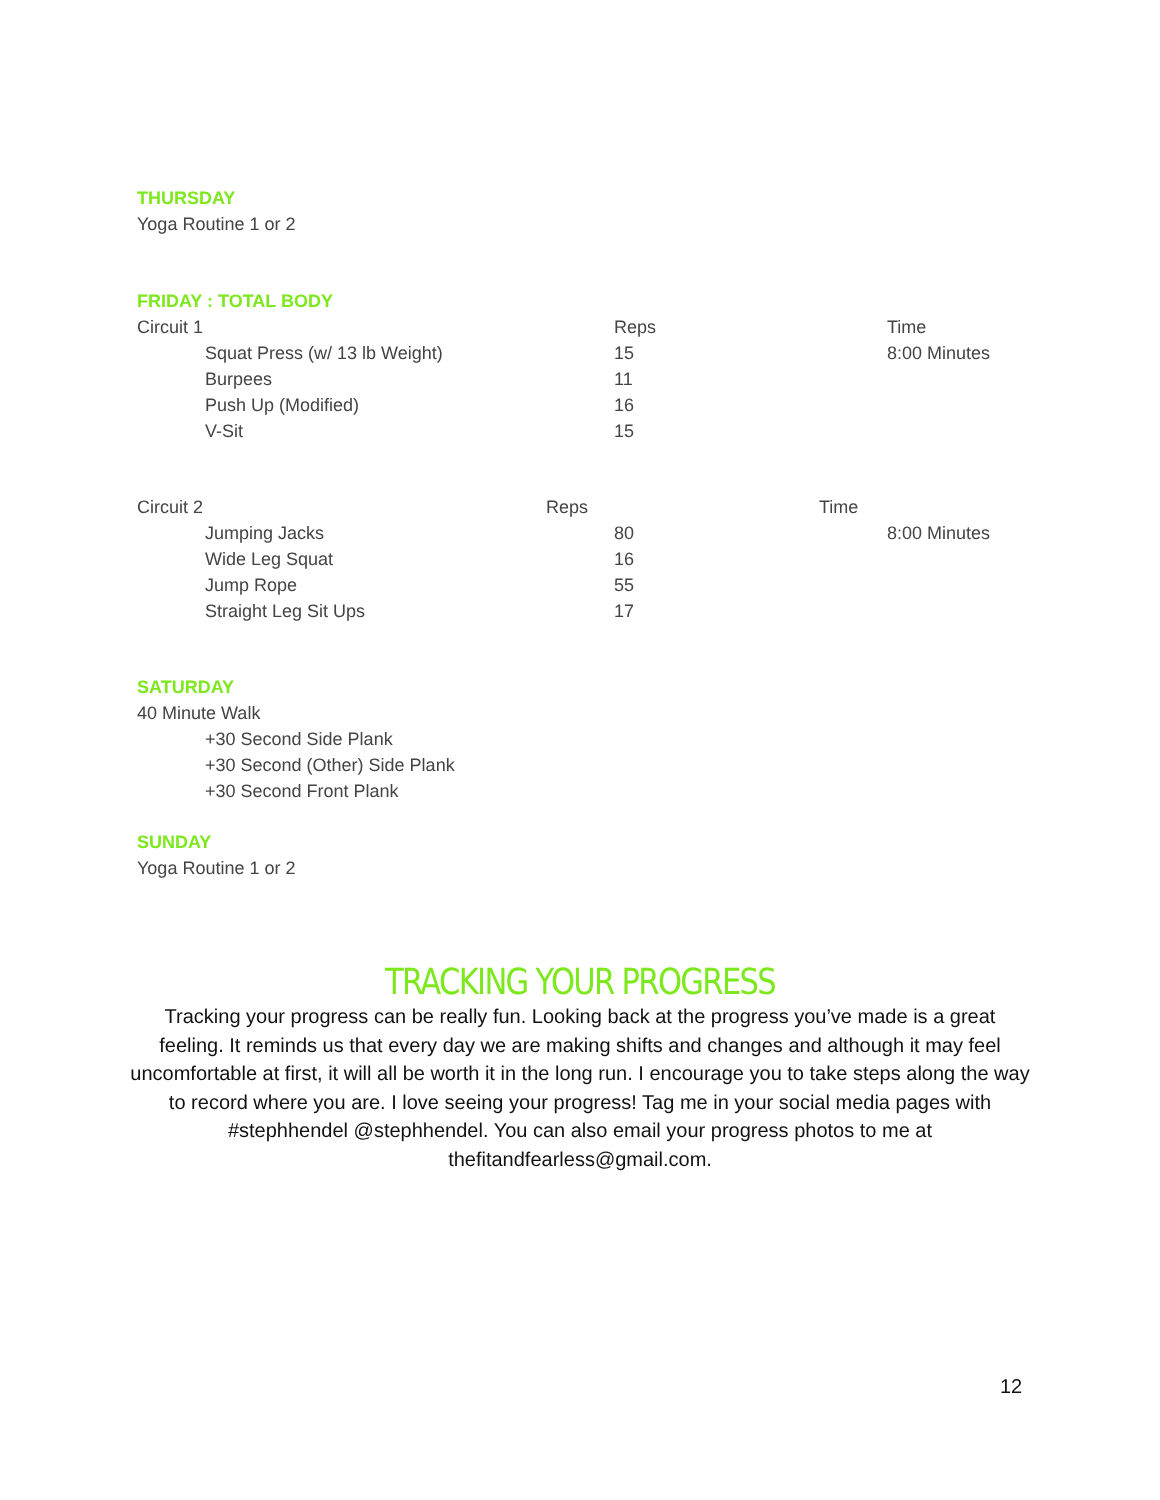THURSDAY
Yoga Routine 1 or 2
FRIDAY : TOTAL BODY
| Circuit 1 | Reps | Time |
| Squat Press (w/ 13 lb Weight) | 15 | 8:00 Minutes |
| Burpees | 11 | |
| Push Up (Modified) | 16 | |
| V-Sit | 15 | |
| Circuit 2 | Reps | | Time | |
| Jumping Jacks | | 80 | | 8:00 Minutes |
| Wide Leg Squat | | 16 | | |
| Jump Rope | | 55 | | |
| Straight Leg Sit Ups | | 17 | | |
SATURDAY
40 Minute Walk
+30 Second Side Plank
+30 Second (Other) Side Plank
+30 Second Front Plank
SUNDAY
Yoga Routine 1 or 2
TRACKING YOUR PROGRESS
Tracking your progress can be really fun. Looking back at the progress you’ve made is a great feeling. It reminds us that every day we are making shifts and changes and although it may feel uncomfortable at first, it will all be worth it in the long run. I encourage you to take steps along the way to record where you are. I love seeing your progress! Tag me in your social media pages with #stephhendel @stephhendel. You can also email your progress photos to me at thefitandfearless@gmail.com.
12